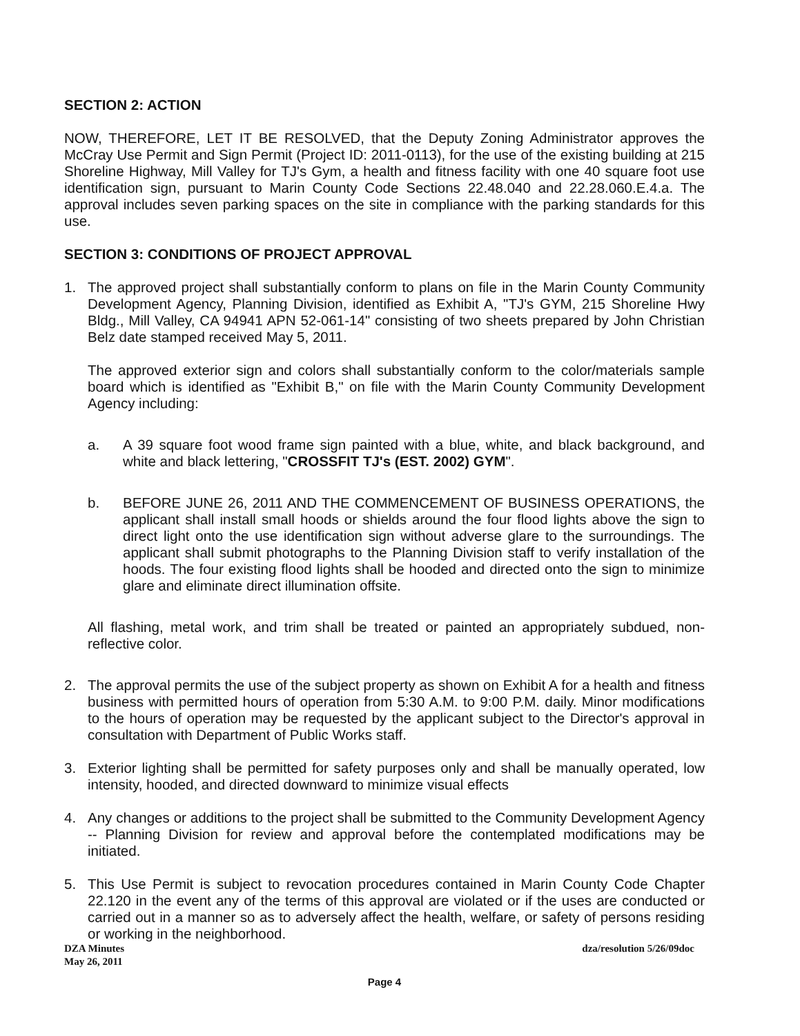SECTION 2: ACTION
NOW, THEREFORE, LET IT BE RESOLVED, that the Deputy Zoning Administrator approves the McCray Use Permit and Sign Permit (Project ID: 2011-0113), for the use of the existing building at 215 Shoreline Highway, Mill Valley for TJ's Gym, a health and fitness facility with one 40 square foot use identification sign, pursuant to Marin County Code Sections 22.48.040 and 22.28.060.E.4.a. The approval includes seven parking spaces on the site in compliance with the parking standards for this use.
SECTION 3: CONDITIONS OF PROJECT APPROVAL
1. The approved project shall substantially conform to plans on file in the Marin County Community Development Agency, Planning Division, identified as Exhibit A, "TJ's GYM, 215 Shoreline Hwy Bldg., Mill Valley, CA 94941 APN 52-061-14" consisting of two sheets prepared by John Christian Belz date stamped received May 5, 2011.
The approved exterior sign and colors shall substantially conform to the color/materials sample board which is identified as "Exhibit B," on file with the Marin County Community Development Agency including:
a. A 39 square foot wood frame sign painted with a blue, white, and black background, and white and black lettering, "CROSSFIT TJ's (EST. 2002) GYM".
b. BEFORE JUNE 26, 2011 AND THE COMMENCEMENT OF BUSINESS OPERATIONS, the applicant shall install small hoods or shields around the four flood lights above the sign to direct light onto the use identification sign without adverse glare to the surroundings. The applicant shall submit photographs to the Planning Division staff to verify installation of the hoods. The four existing flood lights shall be hooded and directed onto the sign to minimize glare and eliminate direct illumination offsite.
All flashing, metal work, and trim shall be treated or painted an appropriately subdued, non-reflective color.
2. The approval permits the use of the subject property as shown on Exhibit A for a health and fitness business with permitted hours of operation from 5:30 A.M. to 9:00 P.M. daily. Minor modifications to the hours of operation may be requested by the applicant subject to the Director's approval in consultation with Department of Public Works staff.
3. Exterior lighting shall be permitted for safety purposes only and shall be manually operated, low intensity, hooded, and directed downward to minimize visual effects
4. Any changes or additions to the project shall be submitted to the Community Development Agency -- Planning Division for review and approval before the contemplated modifications may be initiated.
5. This Use Permit is subject to revocation procedures contained in Marin County Code Chapter 22.120 in the event any of the terms of this approval are violated or if the uses are conducted or carried out in a manner so as to adversely affect the health, welfare, or safety of persons residing or working in the neighborhood.
DZA Minutes
May 26, 2011
dza/resolution 5/26/09doc
Page 4